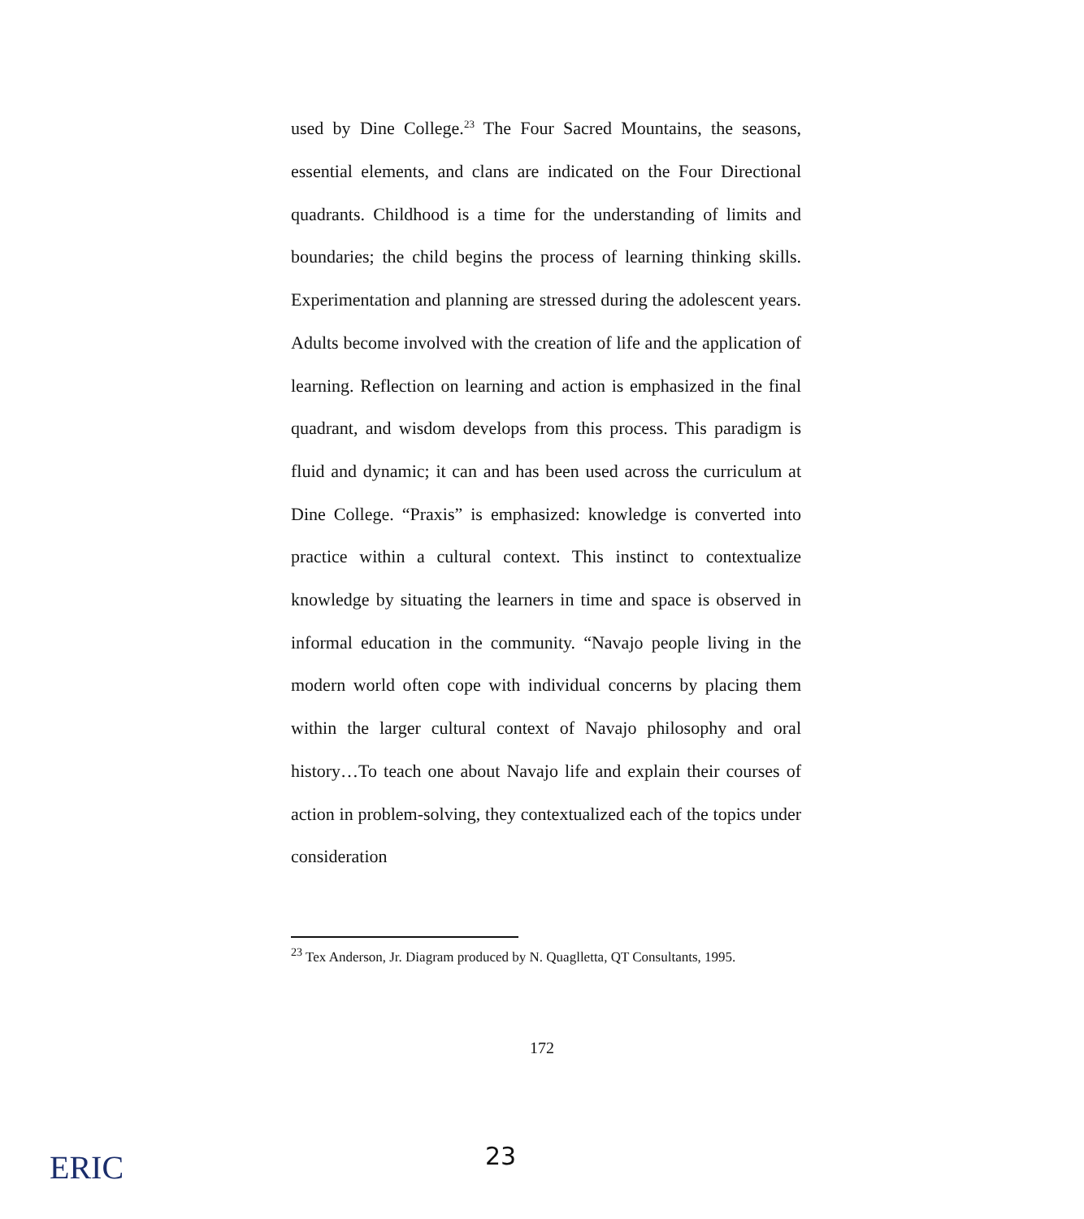used by Dine College.<sup>23</sup> The Four Sacred Mountains, the seasons, essential elements, and clans are indicated on the Four Directional quadrants. Childhood is a time for the understanding of limits and boundaries; the child begins the process of learning thinking skills. Experimentation and planning are stressed during the adolescent years. Adults become involved with the creation of life and the application of learning. Reflection on learning and action is emphasized in the final quadrant, and wisdom develops from this process. This paradigm is fluid and dynamic; it can and has been used across the curriculum at Dine College. “Praxis” is emphasized: knowledge is converted into practice within a cultural context. This instinct to contextualize knowledge by situating the learners in time and space is observed in informal education in the community. “Navajo people living in the modern world often cope with individual concerns by placing them within the larger cultural context of Navajo philosophy and oral history…To teach one about Navajo life and explain their courses of action in problem-solving, they contextualized each of the topics under consideration
<sup>23</sup> Tex Anderson, Jr. Diagram produced by N. Quaglletta, QT Consultants, 1995.
172
ERIC 23